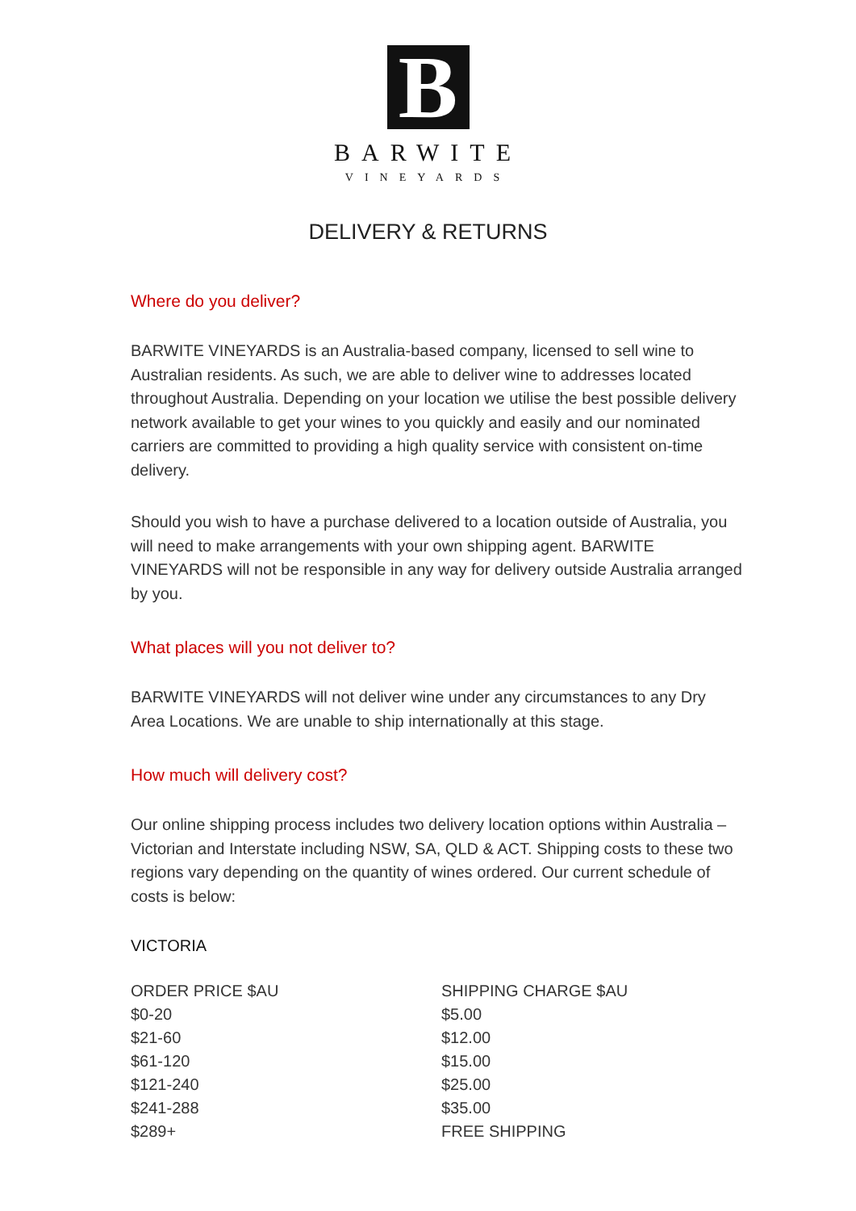B
BARWITE
VINEYARDS
DELIVERY & RETURNS
Where do you deliver?
BARWITE VINEYARDS is an Australia-based company, licensed to sell wine to Australian residents. As such, we are able to deliver wine to addresses located throughout Australia. Depending on your location we utilise the best possible delivery network available to get your wines to you quickly and easily and our nominated carriers are committed to providing a high quality service with consistent on-time delivery.
Should you wish to have a purchase delivered to a location outside of Australia, you will need to make arrangements with your own shipping agent. BARWITE VINEYARDS will not be responsible in any way for delivery outside Australia arranged by you.
What places will you not deliver to?
BARWITE VINEYARDS will not deliver wine under any circumstances to any Dry Area Locations. We are unable to ship internationally at this stage.
How much will delivery cost?
Our online shipping process includes two delivery location options within Australia – Victorian and Interstate including NSW, SA, QLD & ACT. Shipping costs to these two regions vary depending on the quantity of wines ordered. Our current schedule of costs is below:
VICTORIA
| ORDER PRICE $AU | SHIPPING CHARGE $AU |
| --- | --- |
| $0-20 | $5.00 |
| $21-60 | $12.00 |
| $61-120 | $15.00 |
| $121-240 | $25.00 |
| $241-288 | $35.00 |
| $289+ | FREE SHIPPING |